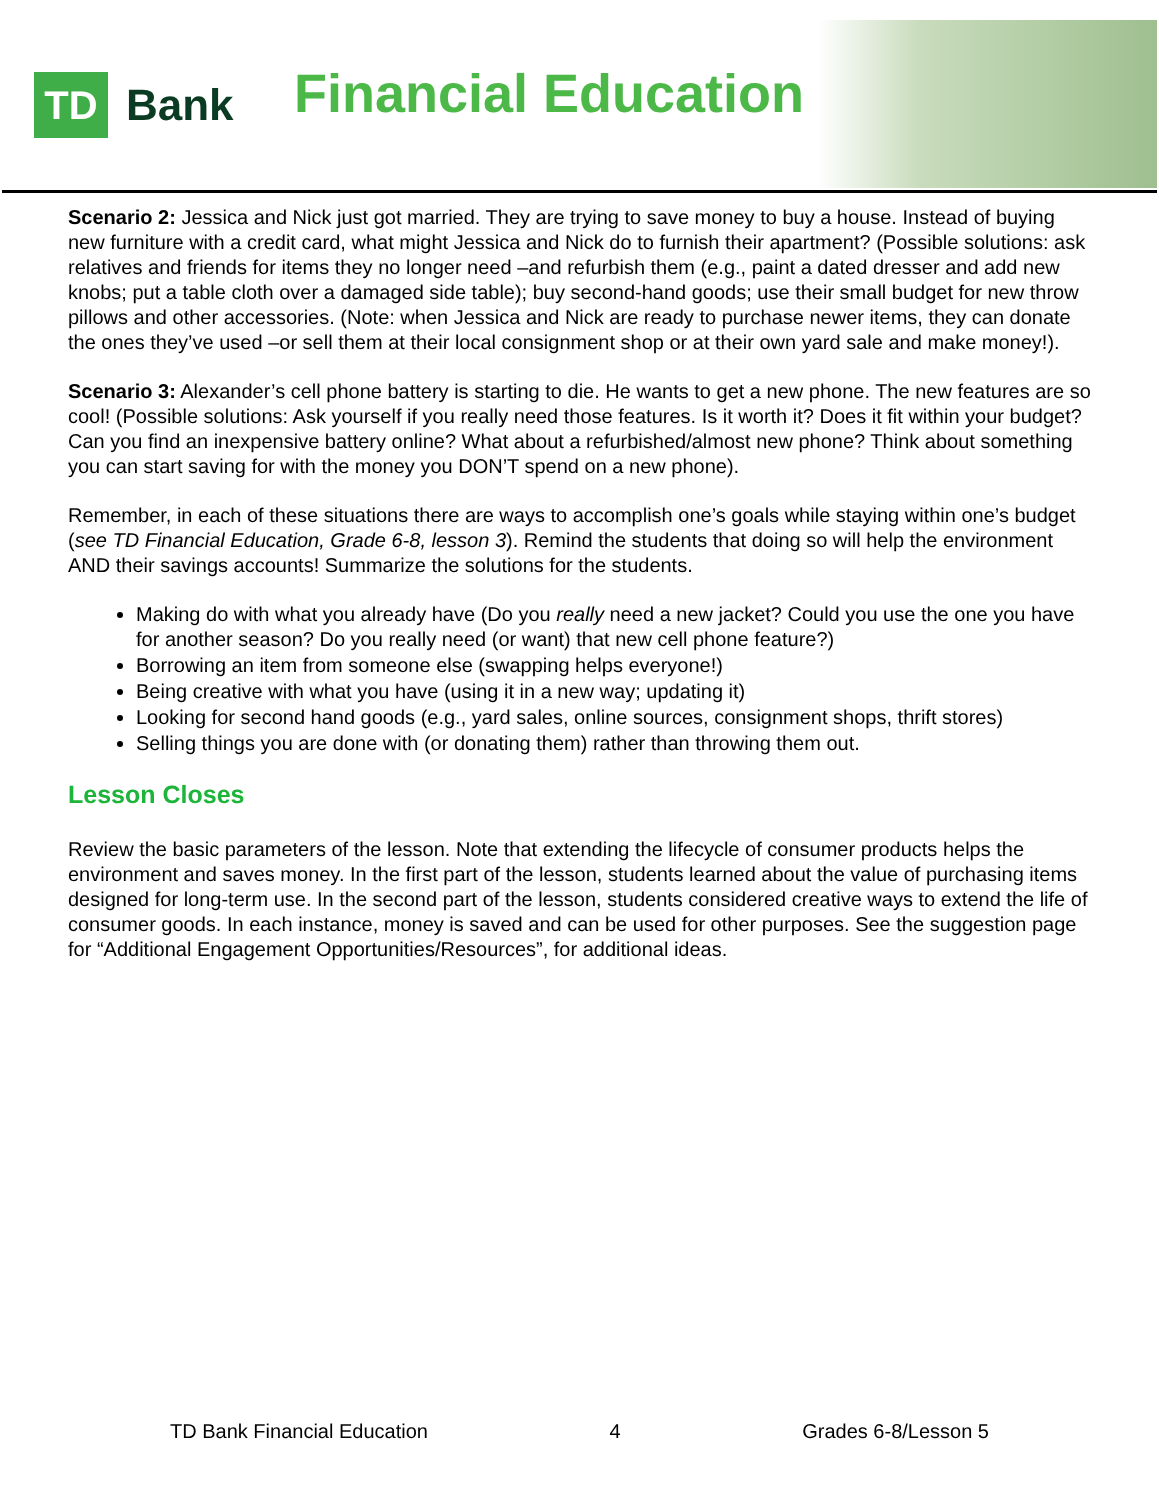TD
Bank
Financial Education
Scenario 2: Jessica and Nick just got married. They are trying to save money to buy a house. Instead of buying new furniture with a credit card, what might Jessica and Nick do to furnish their apartment? (Possible solutions: ask relatives and friends for items they no longer need –and refurbish them (e.g., paint a dated dresser and add new knobs; put a table cloth over a damaged side table); buy second-hand goods; use their small budget for new throw pillows and other accessories. (Note: when Jessica and Nick are ready to purchase newer items, they can donate the ones they’ve used –or sell them at their local consignment shop or at their own yard sale and make money!).
Scenario 3: Alexander’s cell phone battery is starting to die. He wants to get a new phone. The new features are so cool! (Possible solutions: Ask yourself if you really need those features. Is it worth it? Does it fit within your budget? Can you find an inexpensive battery online? What about a refurbished/almost new phone? Think about something you can start saving for with the money you DON’T spend on a new phone).
Remember, in each of these situations there are ways to accomplish one’s goals while staying within one’s budget (see TD Financial Education, Grade 6-8, lesson 3). Remind the students that doing so will help the environment AND their savings accounts! Summarize the solutions for the students.
Making do with what you already have (Do you really need a new jacket? Could you use the one you have for another season? Do you really need (or want) that new cell phone feature?)
Borrowing an item from someone else (swapping helps everyone!)
Being creative with what you have (using it in a new way; updating it)
Looking for second hand goods (e.g., yard sales, online sources, consignment shops, thrift stores)
Selling things you are done with (or donating them) rather than throwing them out.
Lesson Closes
Review the basic parameters of the lesson. Note that extending the lifecycle of consumer products helps the environment and saves money. In the first part of the lesson, students learned about the value of purchasing items designed for long-term use. In the second part of the lesson, students considered creative ways to extend the life of consumer goods. In each instance, money is saved and can be used for other purposes. See the suggestion page for “Additional Engagement Opportunities/Resources”, for additional ideas.
TD Bank Financial Education 4 Grades 6-8/Lesson 5